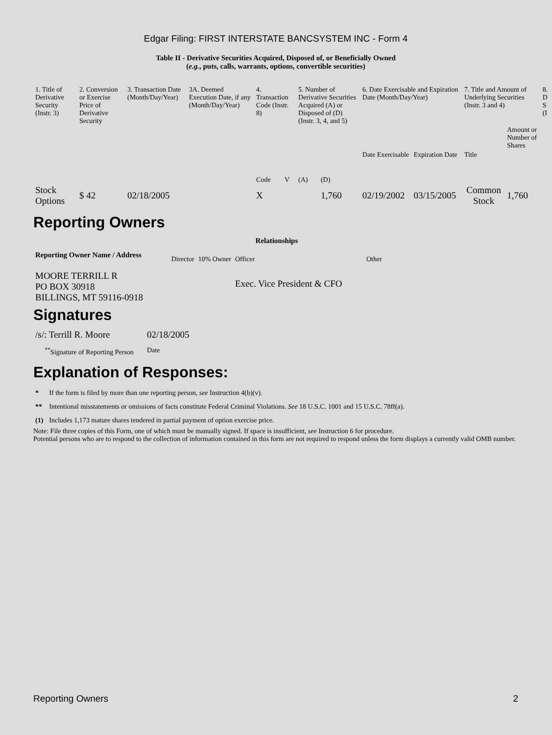Edgar Filing: FIRST INTERSTATE BANCSYSTEM INC - Form 4
Table II - Derivative Securities Acquired, Disposed of, or Beneficially Owned
(e.g., puts, calls, warrants, options, convertible securities)
| 1. Title of Derivative Security (Instr. 3) | 2. Conversion or Exercise Price of Derivative Security | 3. Transaction Date (Month/Day/Year) | 3A. Deemed Execution Date, if any (Month/Day/Year) | 4. Transaction Code (Instr. 8) | | 5. Number of Derivative Securities Acquired (A) or Disposed of (D) (Instr. 3, 4, and 5) | | 6. Date Exercisable and Expiration Date (Month/Day/Year) | | 7. Title and Amount of Underlying Securities (Instr. 3 and 4) | | 8. D S (I |
| --- | --- | --- | --- | --- | --- | --- | --- | --- | --- | --- | --- | --- |
| | | | | Code | V | (A) | (D) | Date Exercisable | Expiration Date | Title | Amount or Number of Shares | |
| Stock Options | $ 42 | 02/18/2005 | | X | | | 1,760 | 02/19/2002 | 03/15/2005 | Common Stock | 1,760 | |
Reporting Owners
| Reporting Owner Name / Address | Relationships | | | |
| --- | --- | --- | --- | --- |
| | Director | 10% Owner | Officer | Other |
| MOORE TERRILL R PO BOX 30918 BILLINGS, MT 59116-0918 | | | Exec. Vice President & CFO | |
Signatures
| /s/: Terrill R. Moore | 02/18/2005 |
| <sup>**</sup> Signature of Reporting Person | Date |
Explanation of Responses:
| * | If the form is filed by more than one reporting person, see Instruction 4(b)(v). |
| ** | Intentional misstatements or omissions of facts constitute Federal Criminal Violations. See 18 U.S.C. 1001 and 15 U.S.C. 78ff(a). |
| (1) | Includes 1,173 mature shares tendered in partial payment of option exercise price. |
Note: File three copies of this Form, one of which must be manually signed. If space is insufficient, see Instruction 6 for procedure.
Potential persons who are to respond to the collection of information contained in this form are not required to respond unless the form displays a currently valid OMB number.
Reporting Owners 2